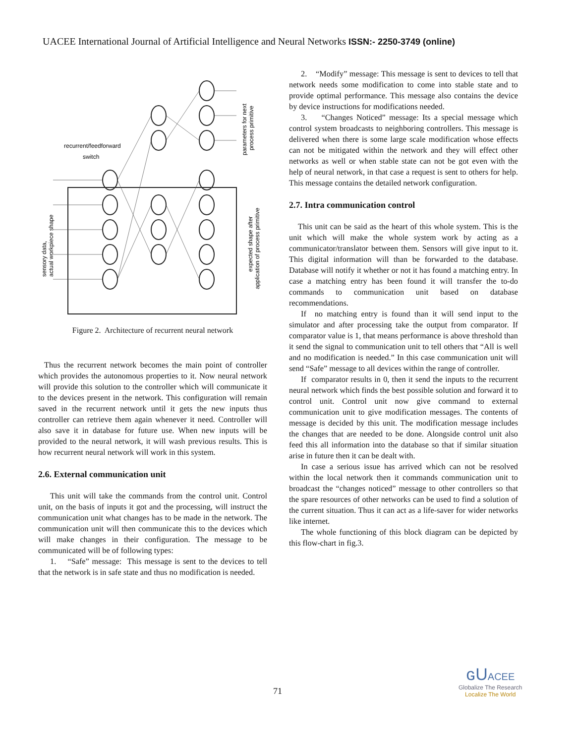UACEE International Journal of Artificial Intelligence and Neural Networks ISSN:- 2250-3749 (online)
recurrent/feedforward
switch
sensory data,
actual workpiece shape
parameters for next
process primitive
expected shape after
application of process primitive
Figure 2. Architecture of recurrent neural network
Thus the recurrent network becomes the main point of controller which provides the autonomous properties to it. Now neural network will provide this solution to the controller which will communicate it to the devices present in the network. This configuration will remain saved in the recurrent network until it gets the new inputs thus controller can retrieve them again whenever it need. Controller will also save it in database for future use. When new inputs will be provided to the neural network, it will wash previous results. This is how recurrent neural network will work in this system.
2.6. External communication unit
This unit will take the commands from the control unit. Control unit, on the basis of inputs it got and the processing, will instruct the communication unit what changes has to be made in the network. The communication unit will then communicate this to the devices which will make changes in their configuration. The message to be communicated will be of following types:
1. “Safe” message: This message is sent to the devices to tell that the network is in safe state and thus no modification is needed.
2. “Modify” message: This message is sent to devices to tell that network needs some modification to come into stable state and to provide optimal performance. This message also contains the device by device instructions for modifications needed.
3. “Changes Noticed” message: Its a special message which control system broadcasts to neighboring controllers. This message is delivered when there is some large scale modification whose effects can not be mitigated within the network and they will effect other networks as well or when stable state can not be got even with the help of neural network, in that case a request is sent to others for help. This message contains the detailed network configuration.
2.7. Intra communication control
This unit can be said as the heart of this whole system. This is the unit which will make the whole system work by acting as a communicator/translator between them. Sensors will give input to it. This digital information will than be forwarded to the database. Database will notify it whether or not it has found a matching entry. In case a matching entry has been found it will transfer the to-do commands to communication unit based on database recommendations.
If no matching entry is found than it will send input to the simulator and after processing take the output from comparator. If comparator value is 1, that means performance is above threshold than it send the signal to communication unit to tell others that “All is well and no modification is needed.” In this case communication unit will send “Safe” message to all devices within the range of controller.
If comparator results in 0, then it send the inputs to the recurrent neural network which finds the best possible solution and forward it to control unit. Control unit now give command to external communication unit to give modification messages. The contents of message is decided by this unit. The modification message includes the changes that are needed to be done. Alongside control unit also feed this all information into the database so that if similar situation arise in future then it can be dealt with.
In case a serious issue has arrived which can not be resolved within the local network then it commands communication unit to broadcast the “changes noticed” message to other controllers so that the spare resources of other networks can be used to find a solution of the current situation. Thus it can act as a life-saver for wider networks like internet.
The whole functioning of this block diagram can be depicted by this flow-chart in fig.3.
71
ɢUACEE
Globalize The Research
Localize The World